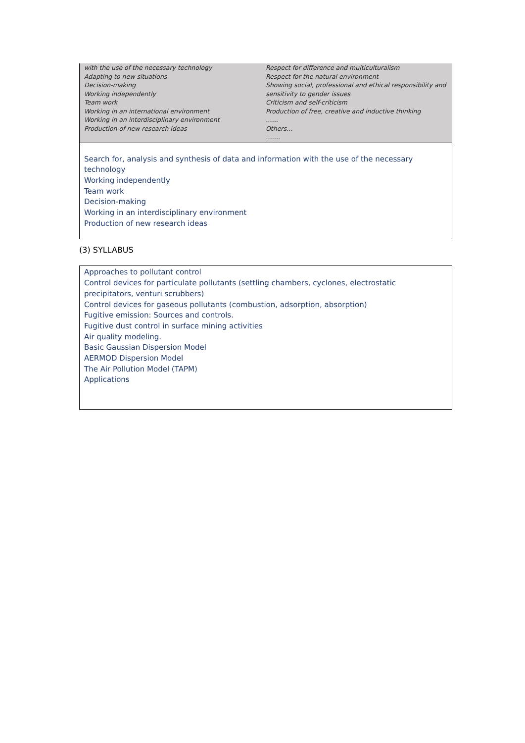with the use of the necessary technology
Adapting to new situations
Decision-making
Working independently
Team work
Working in an international environment
Working in an interdisciplinary environment
Production of new research ideas
Respect for difference and multiculturalism
Respect for the natural environment
Showing social, professional and ethical responsibility and sensitivity to gender issues
Criticism and self-criticism
Production of free, creative and inductive thinking
……
Others…
…….
Search for, analysis and synthesis of data and information with the use of the necessary technology
Working independently
Team work
Decision-making
Working in an interdisciplinary environment
Production of new research ideas
(3) SYLLABUS
Approaches to pollutant control
Control devices for particulate pollutants (settling chambers, cyclones, electrostatic precipitators, venturi scrubbers)
Control devices for gaseous pollutants (combustion, adsorption, absorption)
Fugitive emission: Sources and controls.
Fugitive dust control in surface mining activities
Air quality modeling.
Basic Gaussian Dispersion Model
AERMOD Dispersion Model
The Air Pollution Model (TAPM)
Applications